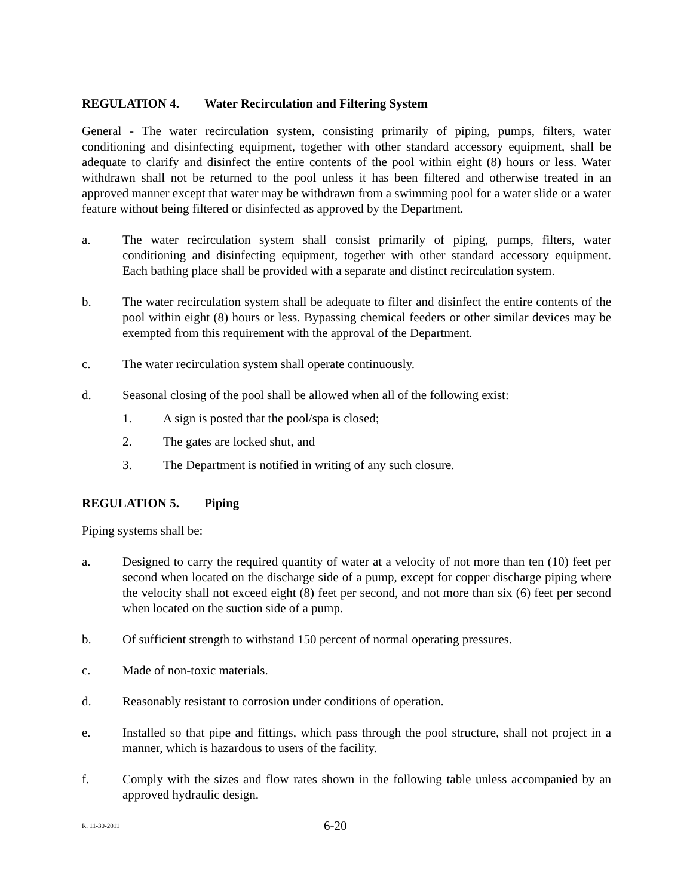REGULATION 4. Water Recirculation and Filtering System
General - The water recirculation system, consisting primarily of piping, pumps, filters, water conditioning and disinfecting equipment, together with other standard accessory equipment, shall be adequate to clarify and disinfect the entire contents of the pool within eight (8) hours or less. Water withdrawn shall not be returned to the pool unless it has been filtered and otherwise treated in an approved manner except that water may be withdrawn from a swimming pool for a water slide or a water feature without being filtered or disinfected as approved by the Department.
a. The water recirculation system shall consist primarily of piping, pumps, filters, water conditioning and disinfecting equipment, together with other standard accessory equipment. Each bathing place shall be provided with a separate and distinct recirculation system.
b. The water recirculation system shall be adequate to filter and disinfect the entire contents of the pool within eight (8) hours or less. Bypassing chemical feeders or other similar devices may be exempted from this requirement with the approval of the Department.
c. The water recirculation system shall operate continuously.
d. Seasonal closing of the pool shall be allowed when all of the following exist:
1. A sign is posted that the pool/spa is closed;
2. The gates are locked shut, and
3. The Department is notified in writing of any such closure.
REGULATION 5. Piping
Piping systems shall be:
a. Designed to carry the required quantity of water at a velocity of not more than ten (10) feet per second when located on the discharge side of a pump, except for copper discharge piping where the velocity shall not exceed eight (8) feet per second, and not more than six (6) feet per second when located on the suction side of a pump.
b. Of sufficient strength to withstand 150 percent of normal operating pressures.
c. Made of non-toxic materials.
d. Reasonably resistant to corrosion under conditions of operation.
e. Installed so that pipe and fittings, which pass through the pool structure, shall not project in a manner, which is hazardous to users of the facility.
f. Comply with the sizes and flow rates shown in the following table unless accompanied by an approved hydraulic design.
R. 11-30-2011
6-20